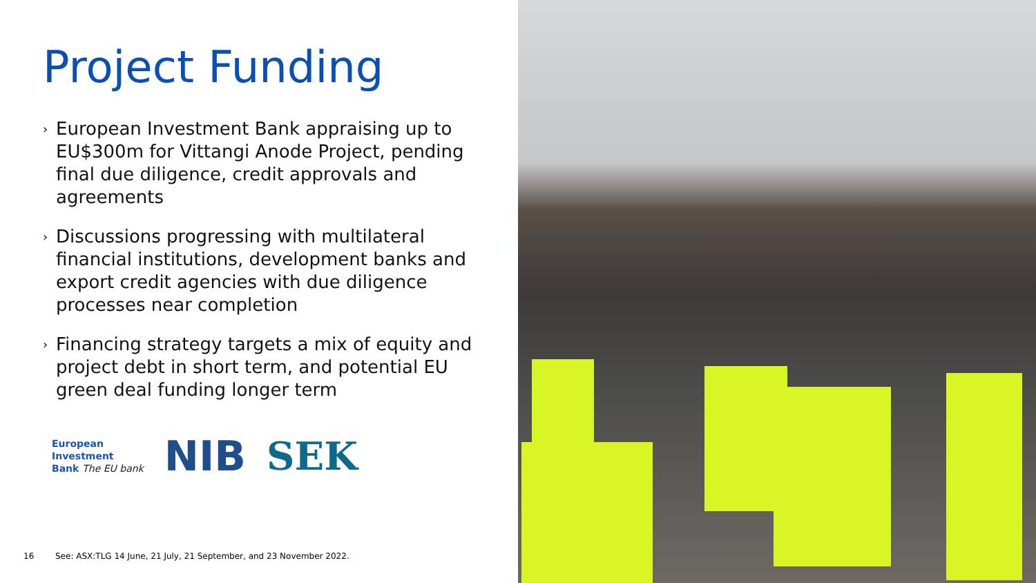Project Funding
› European Investment Bank appraising up to EU$300m for Vittangi Anode Project, pending final due diligence, credit approvals and agreements
› Discussions progressing with multilateral financial institutions, development banks and export credit agencies with due diligence processes near completion
› Financing strategy targets a mix of equity and project debt in short term, and potential EU green deal funding longer term
European
Investment
Bank The EU bank
NIB SEK
16 See: ASX:TLG 14 June, 21 July, 21 September, and 23 November 2022.